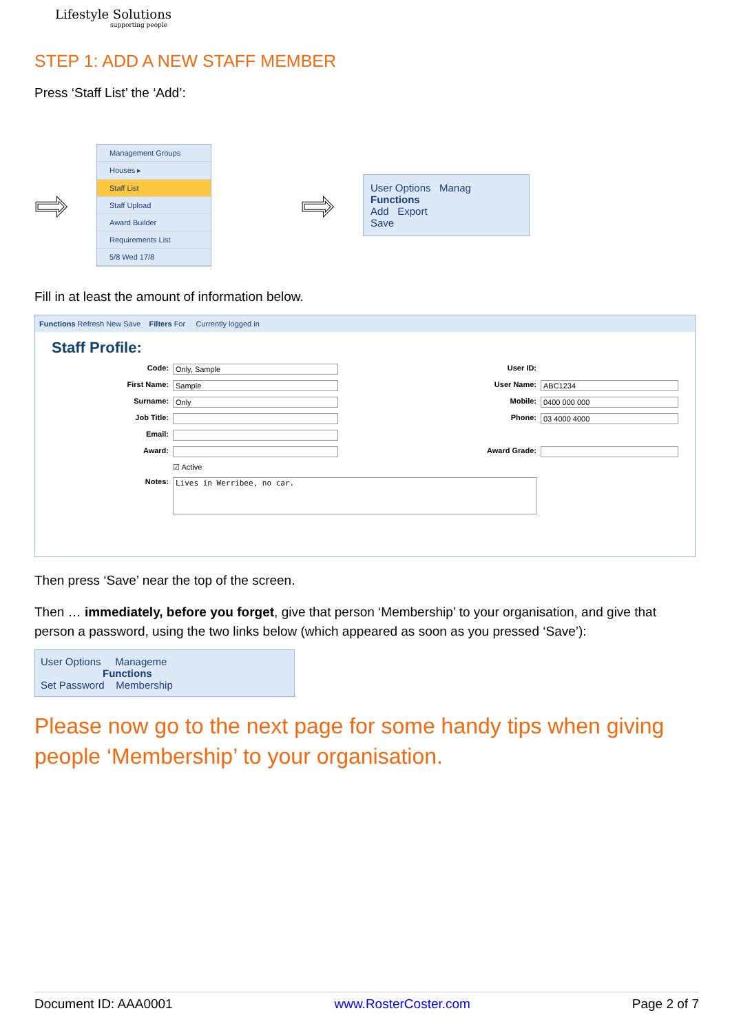Lifestyle Solutions
supporting people
STEP 1: ADD A NEW STAFF MEMBER
Press ‘Staff List’ the ‘Add’:
⇨
Management Groups
Houses ▸
Staff List
Staff Upload
Award Builder
Requirements List
5/8 Wed 17/8
⇨
User Options Manag
Functions
Add Export
Save
Fill in at least the amount of information below.
Functions Refresh New Save Filters For Currently logged in
Staff Profile:
Code: Only, Sample User ID:
First Name: Sample User Name: ABC1234 Surname: Only Mobile: 0400 000 000 Job Title: Phone: 03 4000 4000 Email:
Award: Award Grade:
☑ Active
Notes: Lives in Werribee, no car.
Then press ‘Save’ near the top of the screen.
Then … immediately, before you forget, give that person ‘Membership’ to your organisation, and give that person a password, using the two links below (which appeared as soon as you pressed ‘Save’):
User Options Manageme
Functions
Set Password Membership
Please now go to the next page for some handy tips when giving people ‘Membership’ to your organisation.
Document ID: AAA0001 www.RosterCoster.com Page 2 of 7